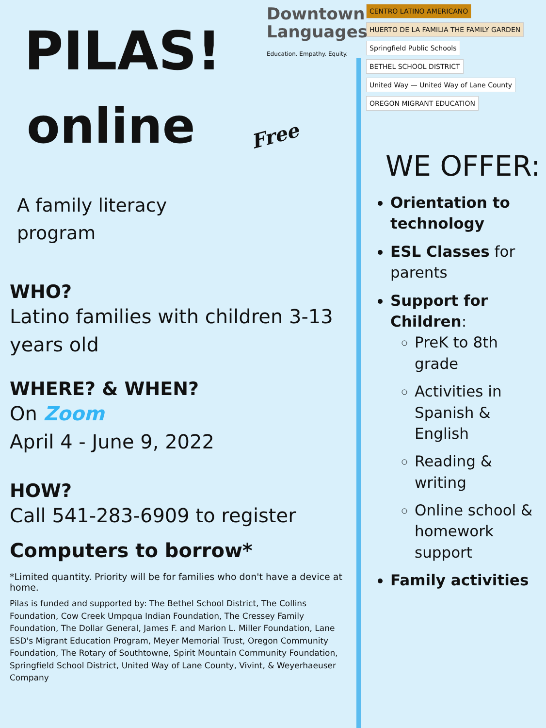Downtown
Languages
Education. Empathy. Equity.
PILAS!
online Free
A family literacy program
WHO?
Latino families with children 3-13 years old
WHERE? & WHEN?
On Zoom
April 4 - June 9, 2022
HOW?
Call 541-283-6909 to register
Computers to borrow*
*Limited quantity. Priority will be for families who don't have a device at home.
Pilas is funded and supported by: The Bethel School District, The Collins Foundation, Cow Creek Umpqua Indian Foundation, The Cressey Family Foundation, The Dollar General, James F. and Marion L. Miller Foundation, Lane ESD's Migrant Education Program, Meyer Memorial Trust, Oregon Community Foundation, The Rotary of Southtowne, Spirit Mountain Community Foundation, Springfield School District, United Way of Lane County, Vivint, & Weyerhaeuser Company
CENTRO LATINO AMERICANO
HUERTO DE LA FAMILIA THE FAMILY GARDEN
Springfield Public Schools
BETHEL SCHOOL DISTRICT
United Way — United Way of Lane County
OREGON MIGRANT EDUCATION
WE OFFER:
Orientation to technology
ESL Classes for parents
Support for Children:
PreK to 8th grade
Activities in Spanish & English
Reading & writing
Online school & homework support
Family activities